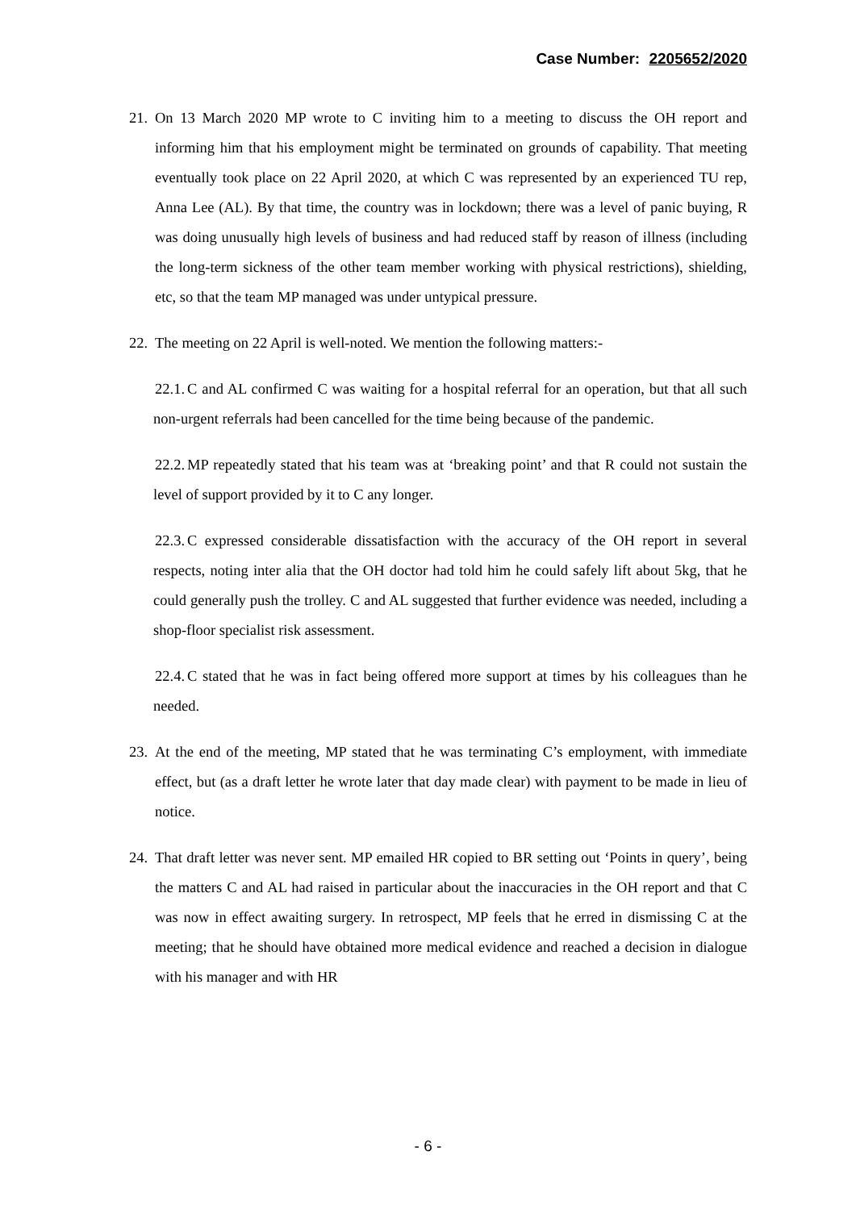Case Number: 2205652/2020
21.
On 13 March 2020 MP wrote to C inviting him to a meeting to discuss the OH report and informing him that his employment might be terminated on grounds of capability. That meeting eventually took place on 22 April 2020, at which C was represented by an experienced TU rep, Anna Lee (AL). By that time, the country was in lockdown; there was a level of panic buying, R was doing unusually high levels of business and had reduced staff by reason of illness (including the long-term sickness of the other team member working with physical restrictions), shielding, etc, so that the team MP managed was under untypical pressure.
22.
The meeting on 22 April is well-noted. We mention the following matters:-
22.1.
C and AL confirmed C was waiting for a hospital referral for an operation, but that all such non-urgent referrals had been cancelled for the time being because of the pandemic.
22.2.
MP repeatedly stated that his team was at ‘breaking point’ and that R could not sustain the level of support provided by it to C any longer.
22.3.
C expressed considerable dissatisfaction with the accuracy of the OH report in several respects, noting inter alia that the OH doctor had told him he could safely lift about 5kg, that he could generally push the trolley. C and AL suggested that further evidence was needed, including a shop-floor specialist risk assessment.
22.4.
C stated that he was in fact being offered more support at times by his colleagues than he needed.
23.
At the end of the meeting, MP stated that he was terminating C’s employment, with immediate effect, but (as a draft letter he wrote later that day made clear) with payment to be made in lieu of notice.
24.
That draft letter was never sent. MP emailed HR copied to BR setting out ‘Points in query’, being the matters C and AL had raised in particular about the inaccuracies in the OH report and that C was now in effect awaiting surgery. In retrospect, MP feels that he erred in dismissing C at the meeting; that he should have obtained more medical evidence and reached a decision in dialogue with his manager and with HR
- 6 -